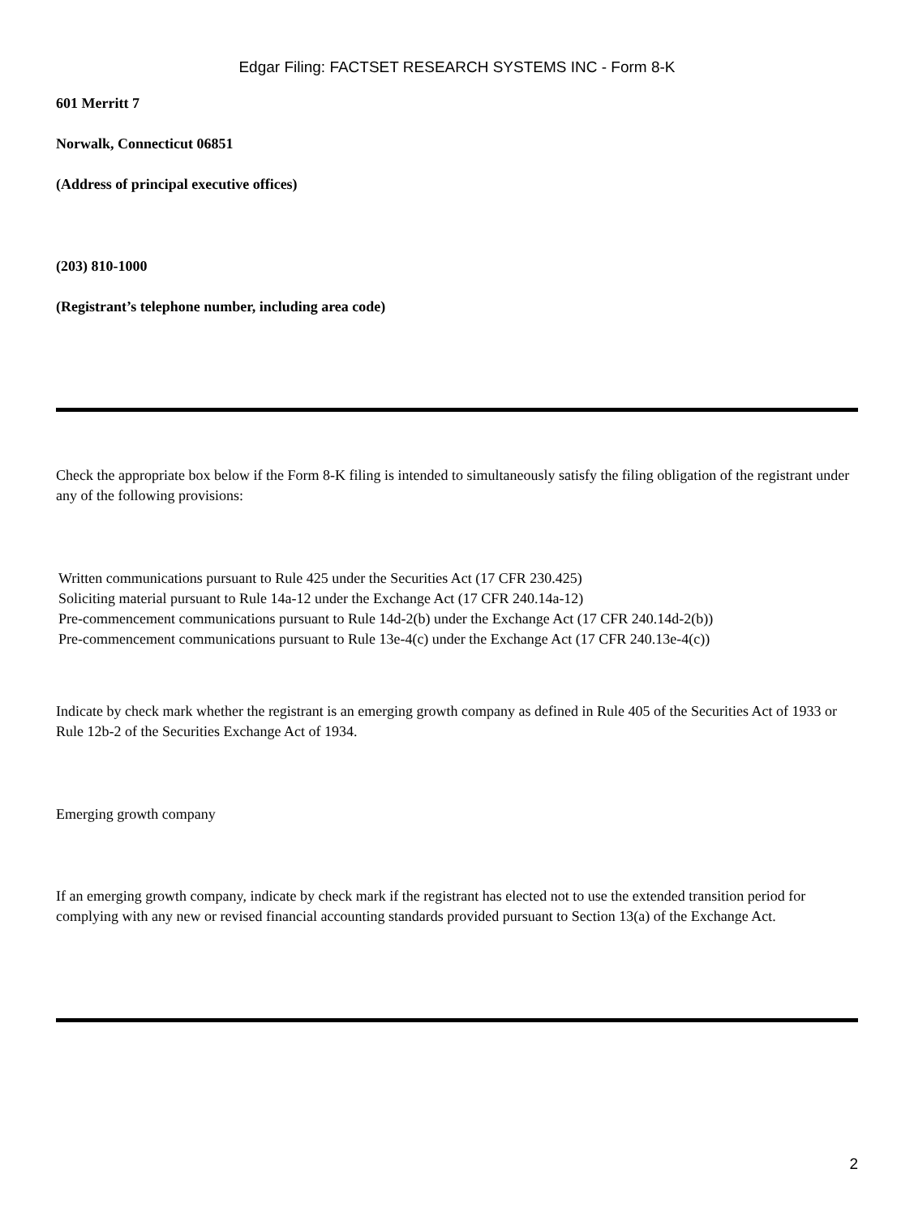Edgar Filing: FACTSET RESEARCH SYSTEMS INC - Form 8-K
601 Merritt 7
Norwalk, Connecticut 06851
(Address of principal executive offices)
(203) 810-1000
(Registrant’s telephone number, including area code)
Check the appropriate box below if the Form 8-K filing is intended to simultaneously satisfy the filing obligation of the registrant under any of the following provisions:
Written communications pursuant to Rule 425 under the Securities Act (17 CFR 230.425)
Soliciting material pursuant to Rule 14a-12 under the Exchange Act (17 CFR 240.14a-12)
Pre-commencement communications pursuant to Rule 14d-2(b) under the Exchange Act (17 CFR 240.14d-2(b))
Pre-commencement communications pursuant to Rule 13e-4(c) under the Exchange Act (17 CFR 240.13e-4(c))
Indicate by check mark whether the registrant is an emerging growth company as defined in Rule 405 of the Securities Act of 1933 or Rule 12b-2 of the Securities Exchange Act of 1934.
Emerging growth company
If an emerging growth company, indicate by check mark if the registrant has elected not to use the extended transition period for complying with any new or revised financial accounting standards provided pursuant to Section 13(a) of the Exchange Act.
2